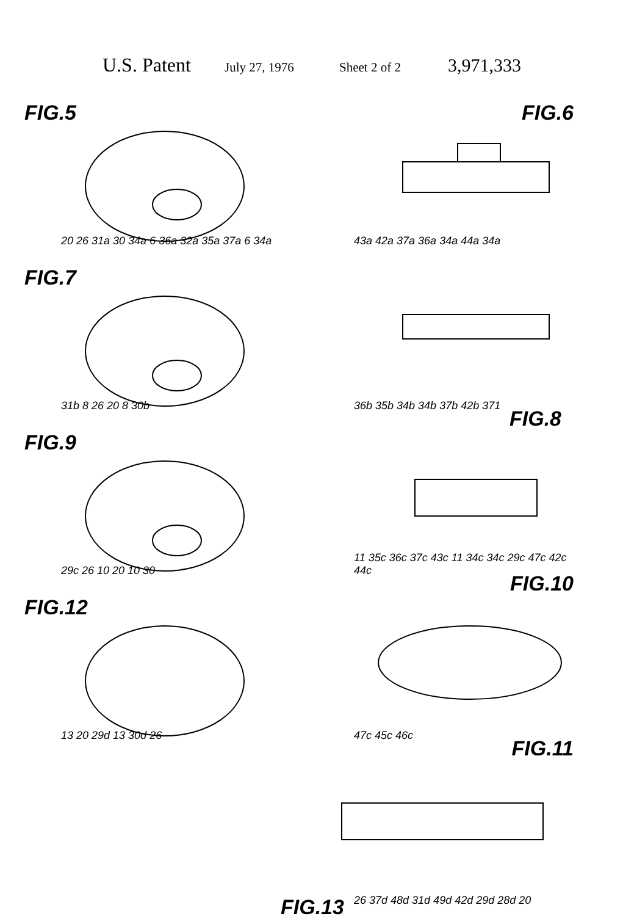U.S. Patent July 27, 1976 Sheet 2 of 2 3,971,333
FIG.5
20 26 31a 30 34a 6 36a 32a 35a 37a 6 34a
FIG.6
43a 42a 37a 36a 34a 44a 34a
FIG.7
31b 8 26 20 8 30b
36b 35b 34b 34b 37b 42b 371 FIG.8
FIG.9
29c 26 10 20 10 30
11 35c 36c 37c 43c 11 34c 34c 29c 47c 42c 44c
FIG.10
FIG.12
13 20 29d 13 30d 26
47c 45c 46c FIG.11
26 37d 48d 31d 49d 42d 29d 28d 20
FIG.13